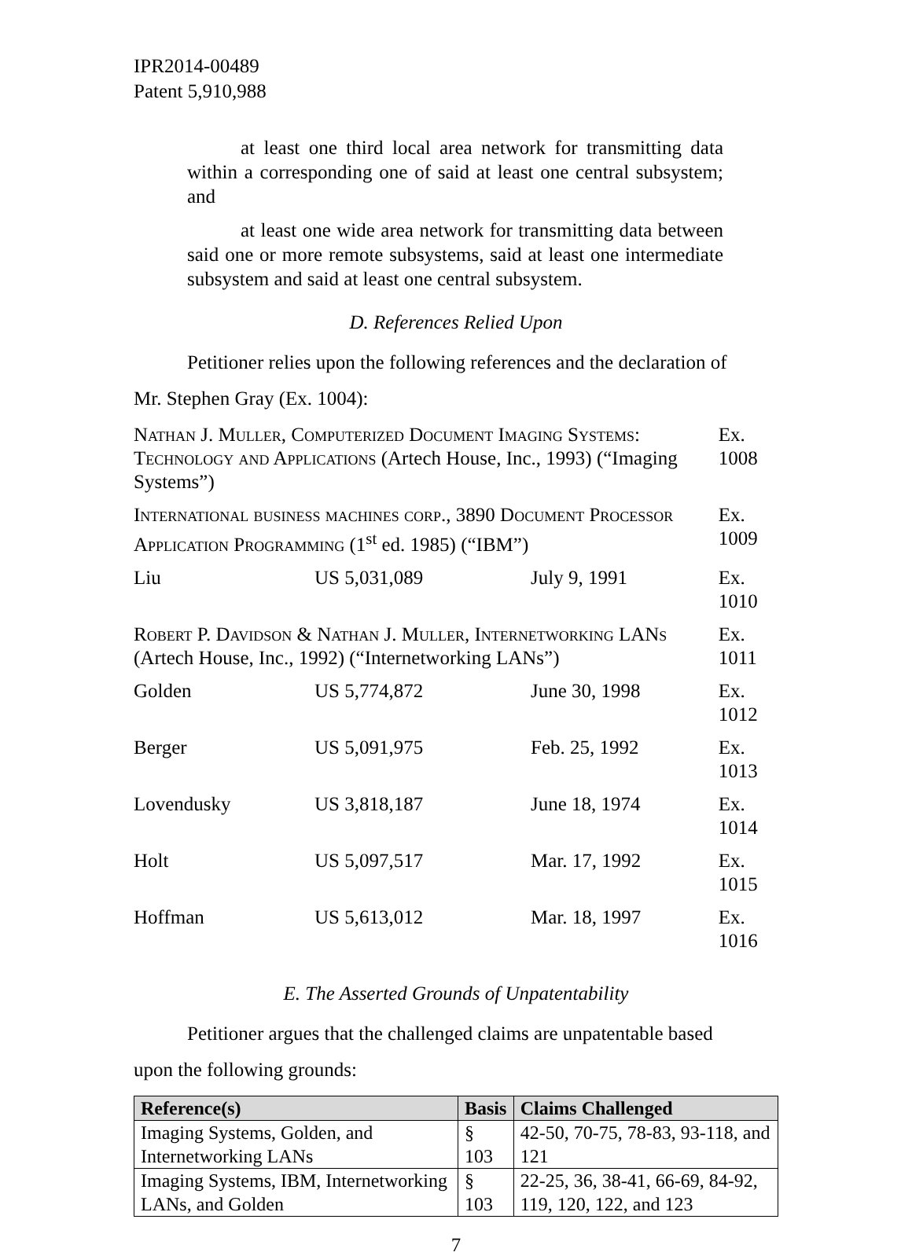IPR2014-00489
Patent 5,910,988
at least one third local area network for transmitting data within a corresponding one of said at least one central subsystem; and
at least one wide area network for transmitting data between said one or more remote subsystems, said at least one intermediate subsystem and said at least one central subsystem.
D. References Relied Upon
Petitioner relies upon the following references and the declaration of
Mr. Stephen Gray (Ex. 1004):
| Nathan J. Muller, Computerized Document Imaging Systems: Technology and Applications (Artech House, Inc., 1993) (“Imaging Systems”) | | | Ex. 1008 |
| International business machines corp., 3890 Document Processor Application Programming (1<sup>st</sup> ed. 1985) (“IBM”) | | | Ex. 1009 |
| Liu | US 5,031,089 | July 9, 1991 | Ex. 1010 |
| Robert P. Davidson & Nathan J. Muller, Internetworking LANs (Artech House, Inc., 1992) (“Internetworking LANs”) | | | Ex. 1011 |
| Golden | US 5,774,872 | June 30, 1998 | Ex. 1012 |
| Berger | US 5,091,975 | Feb. 25, 1992 | Ex. 1013 |
| Lovendusky | US 3,818,187 | June 18, 1974 | Ex. 1014 |
| Holt | US 5,097,517 | Mar. 17, 1992 | Ex. 1015 |
| Hoffman | US 5,613,012 | Mar. 18, 1997 | Ex. 1016 |
E. The Asserted Grounds of Unpatentability
Petitioner argues that the challenged claims are unpatentable based
upon the following grounds:
| Reference(s) | Basis | Claims Challenged |
| --- | --- | --- |
| Imaging Systems, Golden, and Internetworking LANs | § 103 | 42-50, 70-75, 78-83, 93-118, and 121 |
| Imaging Systems, IBM, Internetworking LANs, and Golden | § 103 | 22-25, 36, 38-41, 66-69, 84-92, 119, 120, 122, and 123 |
7